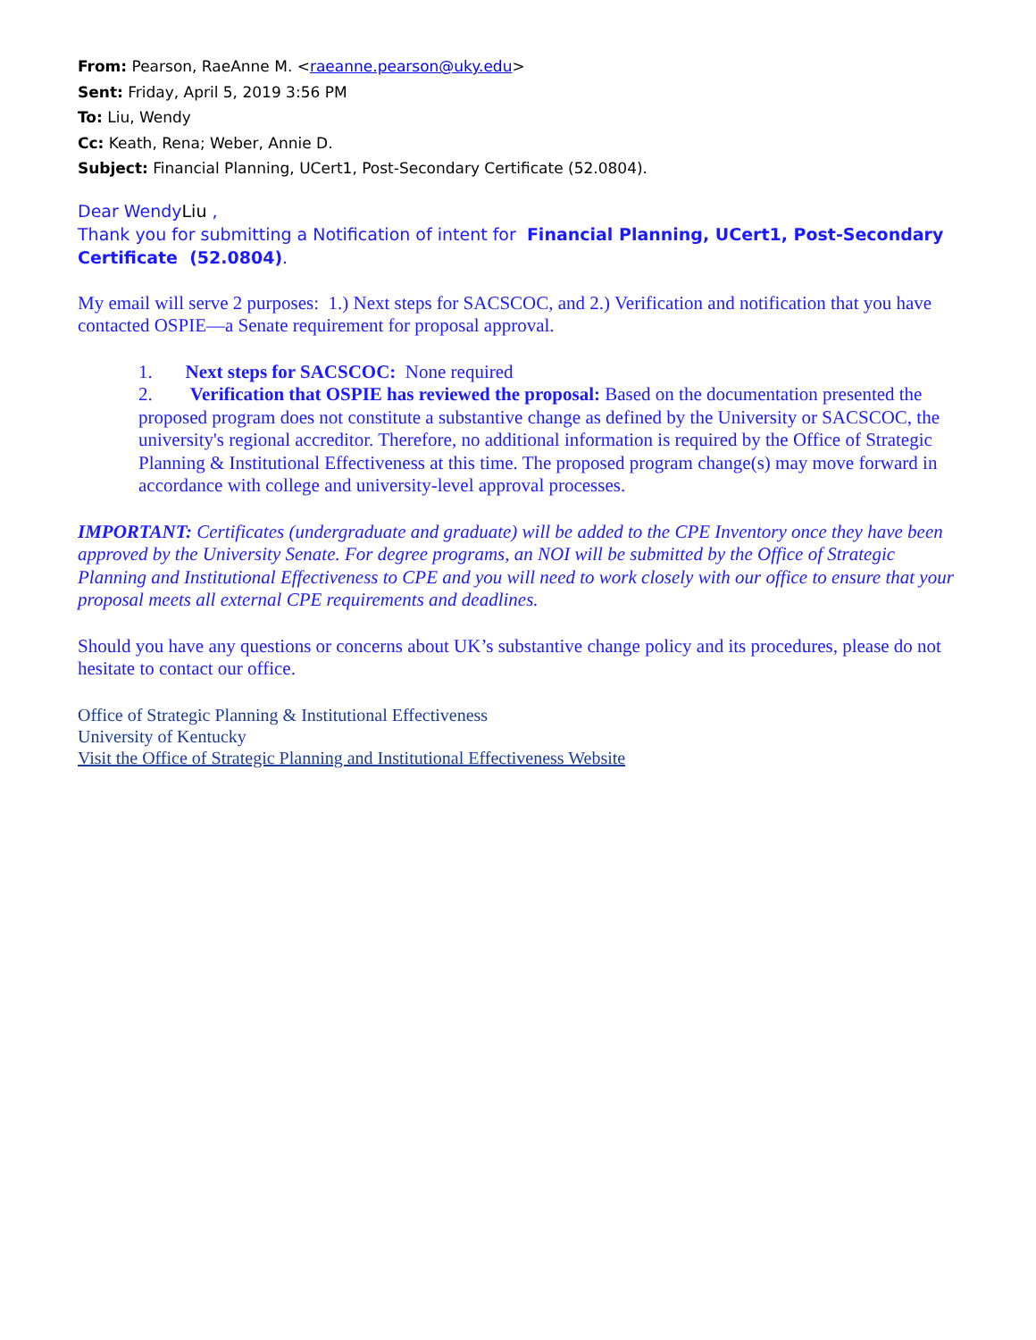From: Pearson, RaeAnne M. <raeanne.pearson@uky.edu>
Sent: Friday, April 5, 2019 3:56 PM
To: Liu, Wendy
Cc: Keath, Rena; Weber, Annie D.
Subject: Financial Planning, UCert1, Post-Secondary Certificate (52.0804).
Dear WendyLiu ,
Thank you for submitting a Notification of intent for Financial Planning, UCert1, Post-Secondary Certificate (52.0804).
My email will serve 2 purposes: 1.) Next steps for SACSCOC, and 2.) Verification and notification that you have contacted OSPIE—a Senate requirement for proposal approval.
1. Next steps for SACSCOC: None required
2. Verification that OSPIE has reviewed the proposal: Based on the documentation presented the proposed program does not constitute a substantive change as defined by the University or SACSCOC, the university's regional accreditor. Therefore, no additional information is required by the Office of Strategic Planning & Institutional Effectiveness at this time. The proposed program change(s) may move forward in accordance with college and university-level approval processes.
IMPORTANT: Certificates (undergraduate and graduate) will be added to the CPE Inventory once they have been approved by the University Senate. For degree programs, an NOI will be submitted by the Office of Strategic Planning and Institutional Effectiveness to CPE and you will need to work closely with our office to ensure that your proposal meets all external CPE requirements and deadlines.
Should you have any questions or concerns about UK’s substantive change policy and its procedures, please do not hesitate to contact our office.
Office of Strategic Planning & Institutional Effectiveness
University of Kentucky
Visit the Office of Strategic Planning and Institutional Effectiveness Website